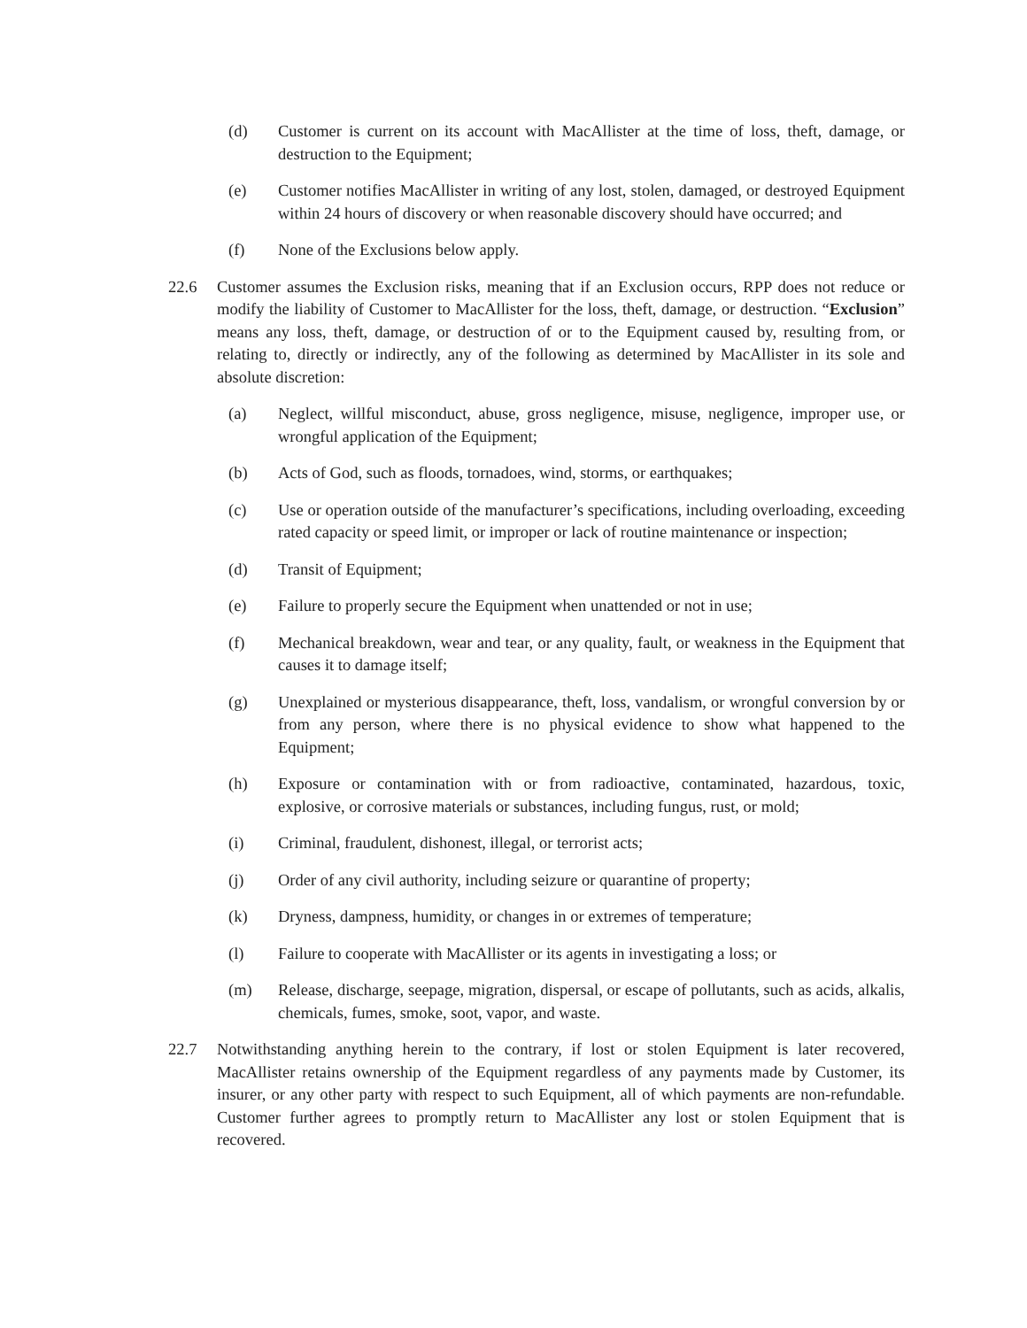(d) Customer is current on its account with MacAllister at the time of loss, theft, damage, or destruction to the Equipment;
(e) Customer notifies MacAllister in writing of any lost, stolen, damaged, or destroyed Equipment within 24 hours of discovery or when reasonable discovery should have occurred; and
(f) None of the Exclusions below apply.
22.6 Customer assumes the Exclusion risks, meaning that if an Exclusion occurs, RPP does not reduce or modify the liability of Customer to MacAllister for the loss, theft, damage, or destruction. “Exclusion” means any loss, theft, damage, or destruction of or to the Equipment caused by, resulting from, or relating to, directly or indirectly, any of the following as determined by MacAllister in its sole and absolute discretion:
(a) Neglect, willful misconduct, abuse, gross negligence, misuse, negligence, improper use, or wrongful application of the Equipment;
(b) Acts of God, such as floods, tornadoes, wind, storms, or earthquakes;
(c) Use or operation outside of the manufacturer’s specifications, including overloading, exceeding rated capacity or speed limit, or improper or lack of routine maintenance or inspection;
(d) Transit of Equipment;
(e) Failure to properly secure the Equipment when unattended or not in use;
(f) Mechanical breakdown, wear and tear, or any quality, fault, or weakness in the Equipment that causes it to damage itself;
(g) Unexplained or mysterious disappearance, theft, loss, vandalism, or wrongful conversion by or from any person, where there is no physical evidence to show what happened to the Equipment;
(h) Exposure or contamination with or from radioactive, contaminated, hazardous, toxic, explosive, or corrosive materials or substances, including fungus, rust, or mold;
(i) Criminal, fraudulent, dishonest, illegal, or terrorist acts;
(j) Order of any civil authority, including seizure or quarantine of property;
(k) Dryness, dampness, humidity, or changes in or extremes of temperature;
(l) Failure to cooperate with MacAllister or its agents in investigating a loss; or
(m) Release, discharge, seepage, migration, dispersal, or escape of pollutants, such as acids, alkalis, chemicals, fumes, smoke, soot, vapor, and waste.
22.7 Notwithstanding anything herein to the contrary, if lost or stolen Equipment is later recovered, MacAllister retains ownership of the Equipment regardless of any payments made by Customer, its insurer, or any other party with respect to such Equipment, all of which payments are non-refundable. Customer further agrees to promptly return to MacAllister any lost or stolen Equipment that is recovered.